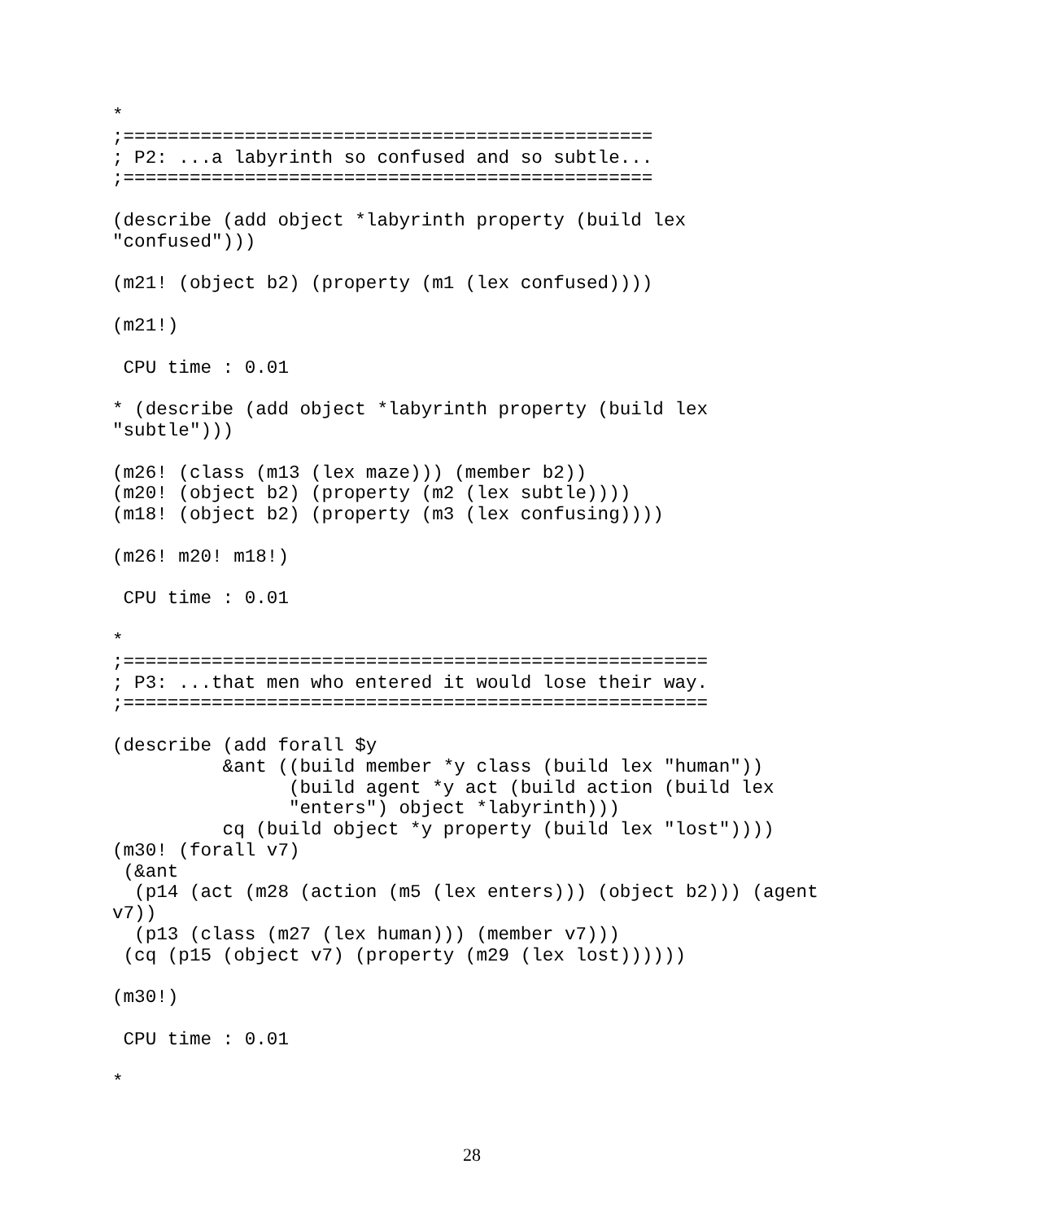*
;================================================
; P2: ...a labyrinth so confused and so subtle...
;================================================

(describe (add object *labyrinth property (build lex
"confused")))

(m21! (object b2) (property (m1 (lex confused))))

(m21!)

 CPU time : 0.01

* (describe (add object *labyrinth property (build lex
"subtle")))

(m26! (class (m13 (lex maze))) (member b2))
(m20! (object b2) (property (m2 (lex subtle))))
(m18! (object b2) (property (m3 (lex confusing))))

(m26! m20! m18!)

 CPU time : 0.01

*
;=====================================================
; P3: ...that men who entered it would lose their way.
;=====================================================

(describe (add forall $y
          &ant ((build member *y class (build lex "human"))
                (build agent *y act (build action (build lex
                "enters") object *labyrinth)))
          cq (build object *y property (build lex "lost"))))
(m30! (forall v7)
 (&ant
  (p14 (act (m28 (action (m5 (lex enters))) (object b2))) (agent
v7))
  (p13 (class (m27 (lex human))) (member v7)))
 (cq (p15 (object v7) (property (m29 (lex lost))))))

(m30!)

 CPU time : 0.01

*
28